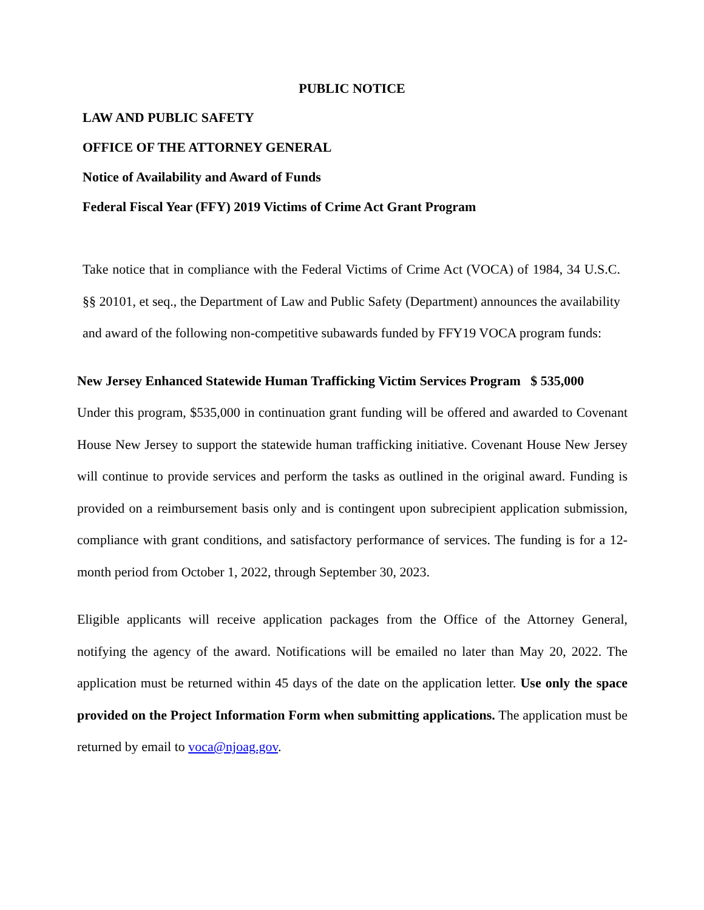PUBLIC NOTICE
LAW AND PUBLIC SAFETY
OFFICE OF THE ATTORNEY GENERAL
Notice of Availability and Award of Funds
Federal Fiscal Year (FFY) 2019 Victims of Crime Act Grant Program
Take notice that in compliance with the Federal Victims of Crime Act (VOCA) of 1984, 34 U.S.C. §§ 20101, et seq., the Department of Law and Public Safety (Department) announces the availability and award of the following non-competitive subawards funded by FFY19 VOCA program funds:
New Jersey Enhanced Statewide Human Trafficking Victim Services Program $ 535,000
Under this program, $535,000 in continuation grant funding will be offered and awarded to Covenant House New Jersey to support the statewide human trafficking initiative. Covenant House New Jersey will continue to provide services and perform the tasks as outlined in the original award. Funding is provided on a reimbursement basis only and is contingent upon subrecipient application submission, compliance with grant conditions, and satisfactory performance of services. The funding is for a 12-month period from October 1, 2022, through September 30, 2023.
Eligible applicants will receive application packages from the Office of the Attorney General, notifying the agency of the award. Notifications will be emailed no later than May 20, 2022. The application must be returned within 45 days of the date on the application letter. Use only the space provided on the Project Information Form when submitting applications. The application must be returned by email to voca@njoag.gov.